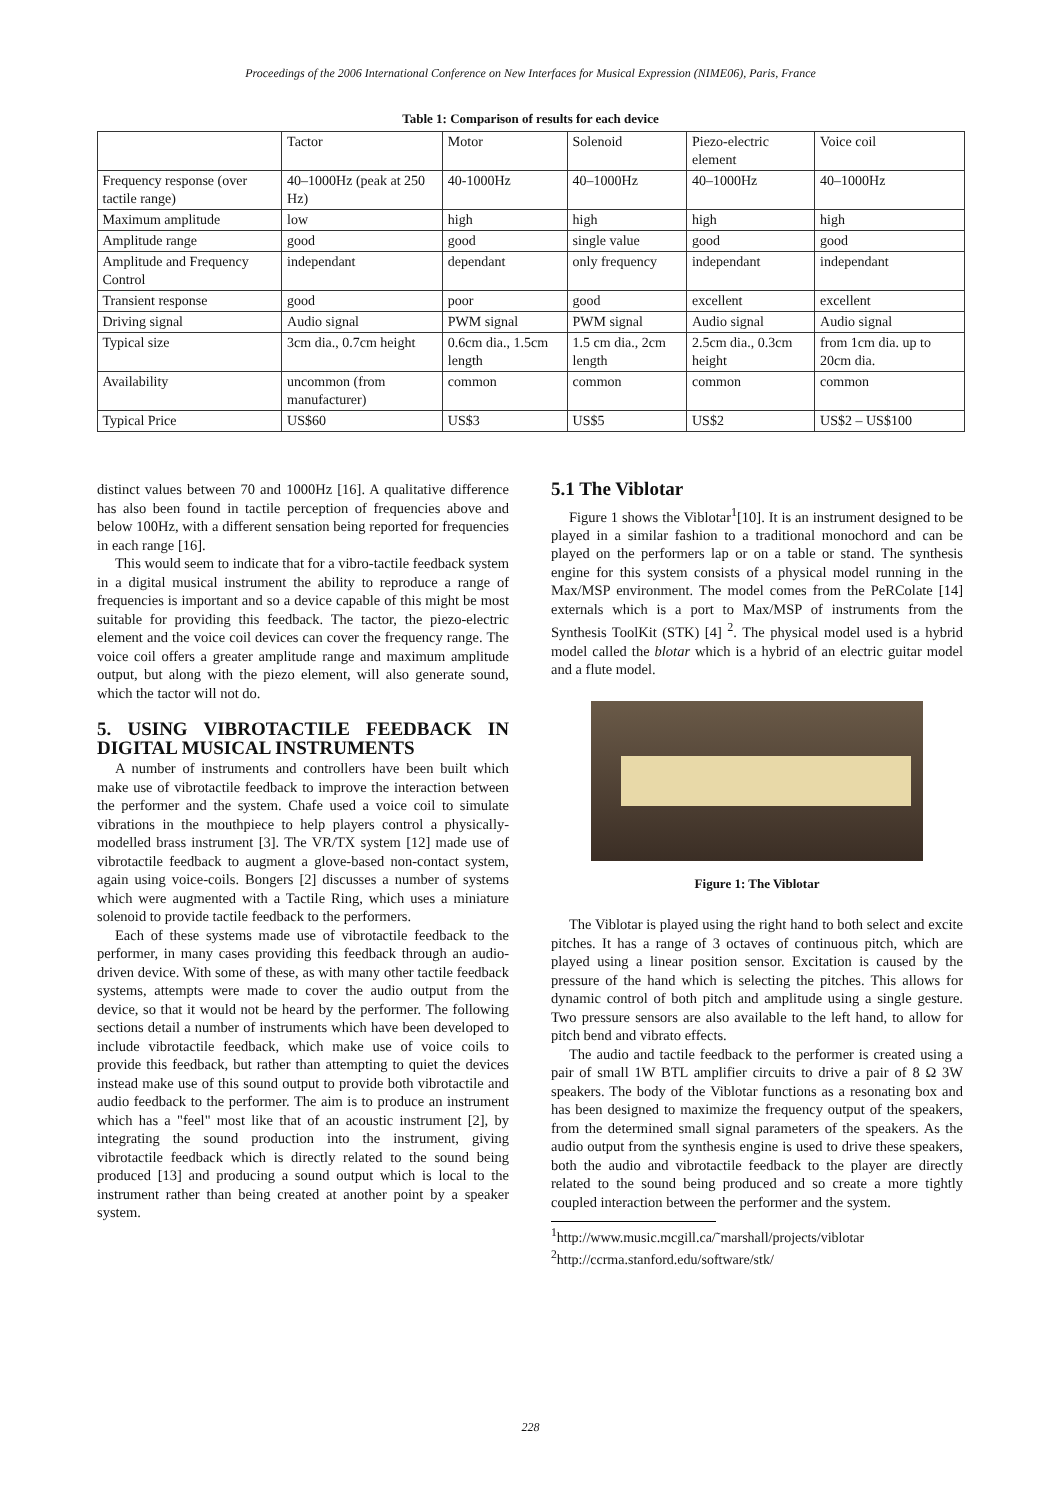Proceedings of the 2006 International Conference on New Interfaces for Musical Expression (NIME06), Paris, France
Table 1: Comparison of results for each device
| | Tactor | Motor | Solenoid | Piezo-electric element | Voice coil |
| --- | --- | --- | --- | --- | --- |
| Frequency response (over tactile range) | 40–1000Hz (peak at 250 Hz) | 40-1000Hz | 40–1000Hz | 40–1000Hz | 40–1000Hz |
| Maximum amplitude | low | high | high | high | high |
| Amplitude range | good | good | single value | good | good |
| Amplitude and Frequency Control | independant | dependant | only frequency | independant | independant |
| Transient response | good | poor | good | excellent | excellent |
| Driving signal | Audio signal | PWM signal | PWM signal | Audio signal | Audio signal |
| Typical size | 3cm dia., 0.7cm height | 0.6cm dia., 1.5cm length | 1.5 cm dia., 2cm length | 2.5cm dia., 0.3cm height | from 1cm dia. up to 20cm dia. |
| Availability | uncommon (from manufacturer) | common | common | common | common |
| Typical Price | US$60 | US$3 | US$5 | US$2 | US$2 – US$100 |
distinct values between 70 and 1000Hz [16]. A qualitative difference has also been found in tactile perception of frequencies above and below 100Hz, with a different sensation being reported for frequencies in each range [16].
This would seem to indicate that for a vibro-tactile feedback system in a digital musical instrument the ability to reproduce a range of frequencies is important and so a device capable of this might be most suitable for providing this feedback. The tactor, the piezo-electric element and the voice coil devices can cover the frequency range. The voice coil offers a greater amplitude range and maximum amplitude output, but along with the piezo element, will also generate sound, which the tactor will not do.
5. USING VIBROTACTILE FEEDBACK IN DIGITAL MUSICAL INSTRUMENTS
A number of instruments and controllers have been built which make use of vibrotactile feedback to improve the interaction between the performer and the system. Chafe used a voice coil to simulate vibrations in the mouthpiece to help players control a physically-modelled brass instrument [3]. The VR/TX system [12] made use of vibrotactile feedback to augment a glove-based non-contact system, again using voice-coils. Bongers [2] discusses a number of systems which were augmented with a Tactile Ring, which uses a miniature solenoid to provide tactile feedback to the performers.
Each of these systems made use of vibrotactile feedback to the performer, in many cases providing this feedback through an audio-driven device. With some of these, as with many other tactile feedback systems, attempts were made to cover the audio output from the device, so that it would not be heard by the performer. The following sections detail a number of instruments which have been developed to include vibrotactile feedback, which make use of voice coils to provide this feedback, but rather than attempting to quiet the devices instead make use of this sound output to provide both vibrotactile and audio feedback to the performer. The aim is to produce an instrument which has a "feel" most like that of an acoustic instrument [2], by integrating the sound production into the instrument, giving vibrotactile feedback which is directly related to the sound being produced [13] and producing a sound output which is local to the instrument rather than being created at another point by a speaker system.
5.1 The Viblotar
Figure 1 shows the Viblotar<sup>1</sup>[10]. It is an instrument designed to be played in a similar fashion to a traditional monochord and can be played on the performers lap or on a table or stand. The synthesis engine for this system consists of a physical model running in the Max/MSP environment. The model comes from the PeRColate [14] externals which is a port to Max/MSP of instruments from the Synthesis ToolKit (STK) [4] <sup>2</sup>. The physical model used is a hybrid model called the blotar which is a hybrid of an electric guitar model and a flute model.
Figure 1: The Viblotar
The Viblotar is played using the right hand to both select and excite pitches. It has a range of 3 octaves of continuous pitch, which are played using a linear position sensor. Excitation is caused by the pressure of the hand which is selecting the pitches. This allows for dynamic control of both pitch and amplitude using a single gesture. Two pressure sensors are also available to the left hand, to allow for pitch bend and vibrato effects.
The audio and tactile feedback to the performer is created using a pair of small 1W BTL amplifier circuits to drive a pair of 8 Ω 3W speakers. The body of the Viblotar functions as a resonating box and has been designed to maximize the frequency output of the speakers, from the determined small signal parameters of the speakers. As the audio output from the synthesis engine is used to drive these speakers, both the audio and vibrotactile feedback to the player are directly related to the sound being produced and so create a more tightly coupled interaction between the performer and the system.
<sup>1</sup> http://www.music.mcgill.ca/˜marshall/projects/viblotar
<sup>2</sup> http://ccrma.stanford.edu/software/stk/
228